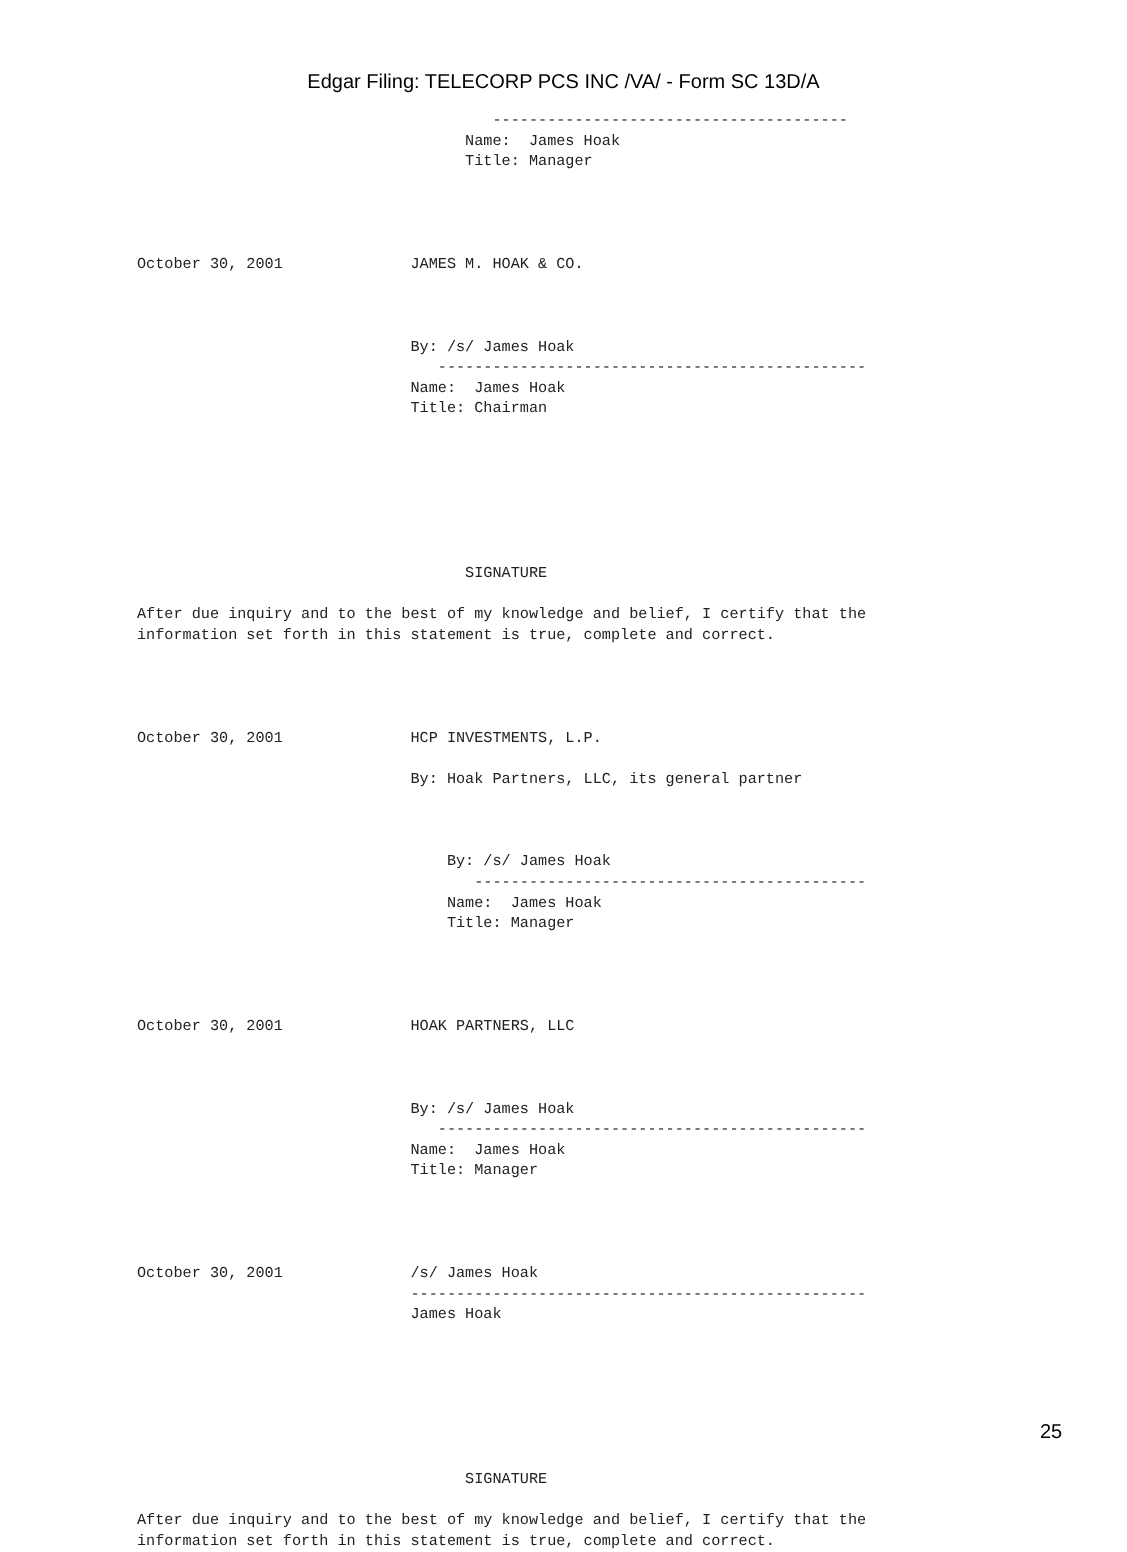Edgar Filing: TELECORP PCS INC /VA/ - Form SC 13D/A
                                       ---------------------------------------
                                    Name:  James Hoak
                                    Title: Manager




October 30, 2001              JAMES M. HOAK & CO.



                              By: /s/ James Hoak
                                 -----------------------------------------------
                              Name:  James Hoak
                              Title: Chairman







                                    SIGNATURE

After due inquiry and to the best of my knowledge and belief, I certify that the
information set forth in this statement is true, complete and correct.




October 30, 2001              HCP INVESTMENTS, L.P.

                              By: Hoak Partners, LLC, its general partner



                                  By: /s/ James Hoak
                                     -------------------------------------------
                                  Name:  James Hoak
                                  Title: Manager




October 30, 2001              HOAK PARTNERS, LLC



                              By: /s/ James Hoak
                                 -----------------------------------------------
                              Name:  James Hoak
                              Title: Manager




October 30, 2001              /s/ James Hoak
                              --------------------------------------------------
                              James Hoak







                                    SIGNATURE

After due inquiry and to the best of my knowledge and belief, I certify that the
information set forth in this statement is true, complete and correct.
25